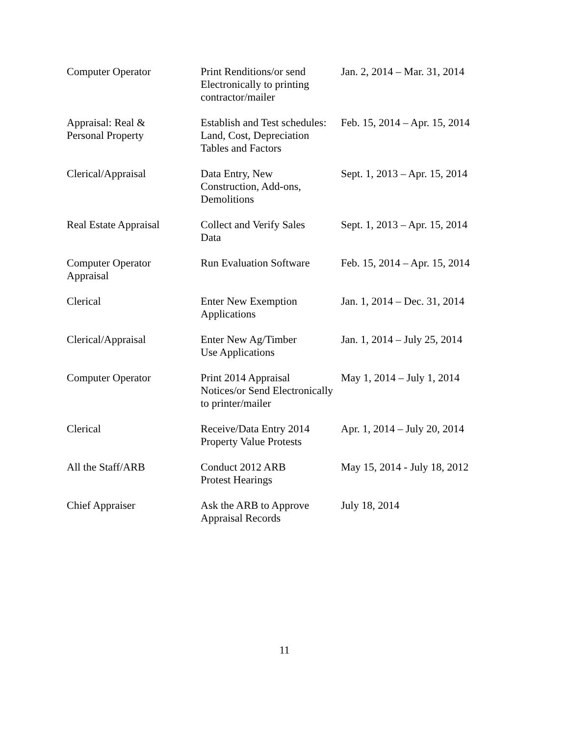| Computer Operator | Print Renditions/or send Electronically to printing contractor/mailer | Jan. 2, 2014 – Mar. 31, 2014 |
| Appraisal: Real & Personal Property | Establish and Test schedules: Land, Cost, Depreciation Tables and Factors | Feb. 15, 2014 – Apr. 15, 2014 |
| Clerical/Appraisal | Data Entry, New Construction, Add-ons, Demolitions | Sept. 1, 2013 – Apr. 15, 2014 |
| Real Estate Appraisal | Collect and Verify Sales Data | Sept. 1, 2013 – Apr. 15, 2014 |
| Computer Operator Appraisal | Run Evaluation Software | Feb. 15, 2014 – Apr. 15, 2014 |
| Clerical | Enter New Exemption Applications | Jan. 1, 2014 – Dec. 31, 2014 |
| Clerical/Appraisal | Enter New Ag/Timber Use Applications | Jan. 1, 2014 – July 25, 2014 |
| Computer Operator | Print 2014 Appraisal Notices/or Send Electronically to printer/mailer | May 1, 2014 – July 1, 2014 |
| Clerical | Receive/Data Entry 2014 Property Value Protests | Apr. 1, 2014 – July 20, 2014 |
| All the Staff/ARB | Conduct 2012 ARB Protest Hearings | May 15, 2014 - July 18, 2012 |
| Chief Appraiser | Ask the ARB to Approve Appraisal Records | July 18, 2014 |
11